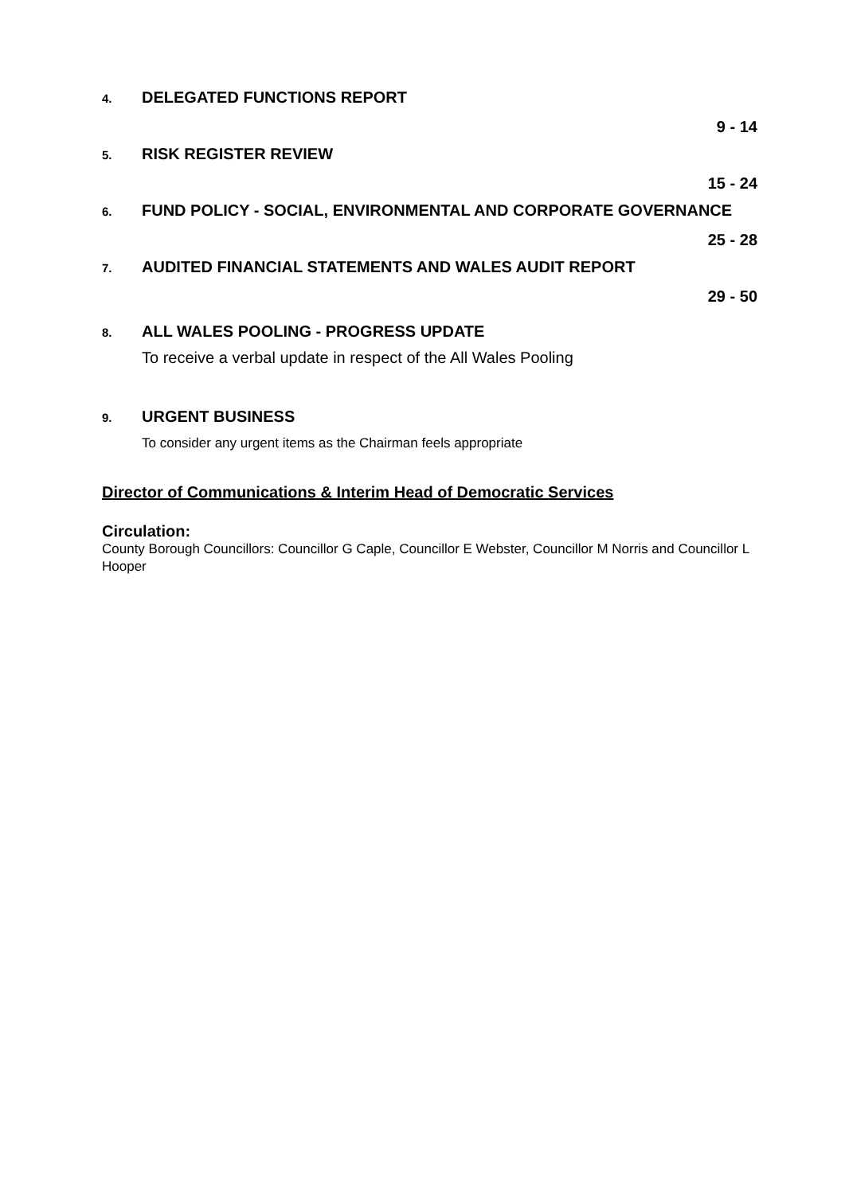4.
DELEGATED FUNCTIONS REPORT
9 - 14
5.
RISK REGISTER REVIEW
15 - 24
6.
FUND POLICY - SOCIAL, ENVIRONMENTAL AND CORPORATE GOVERNANCE
25 - 28
7.
AUDITED FINANCIAL STATEMENTS AND WALES AUDIT REPORT
29 - 50
8.
ALL WALES POOLING - PROGRESS UPDATE
To receive a verbal update in respect of the All Wales Pooling
9.
URGENT BUSINESS
To consider any urgent items as the Chairman feels appropriate
Director of Communications & Interim Head of Democratic Services
Circulation:
County Borough Councillors: Councillor G Caple, Councillor E Webster, Councillor M Norris and Councillor L Hooper